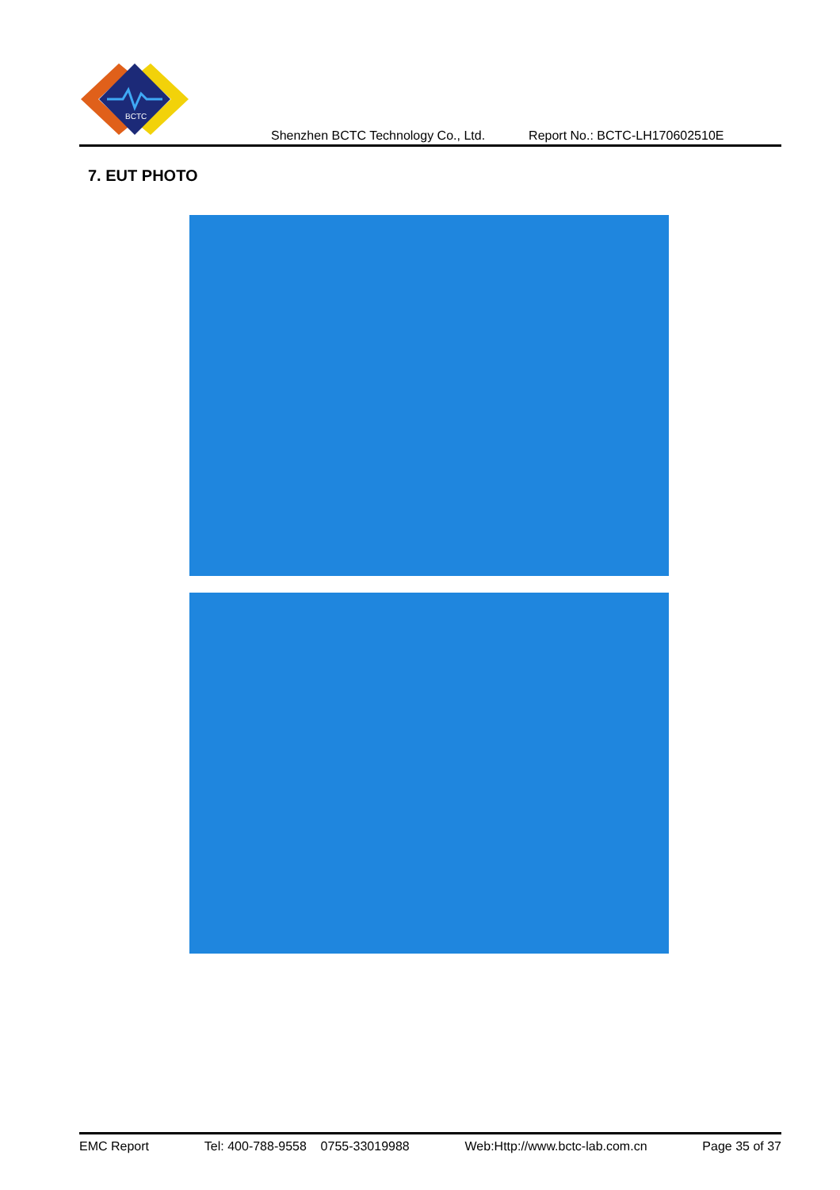BCTC
Shenzhen BCTC Technology Co., Ltd. Report No.: BCTC-LH170602510E
7. EUT PHOTO
EMC Report Tel: 400-788-9558 0755-33019988 Web:Http://www.bctc-lab.com.cn Page 35 of 37